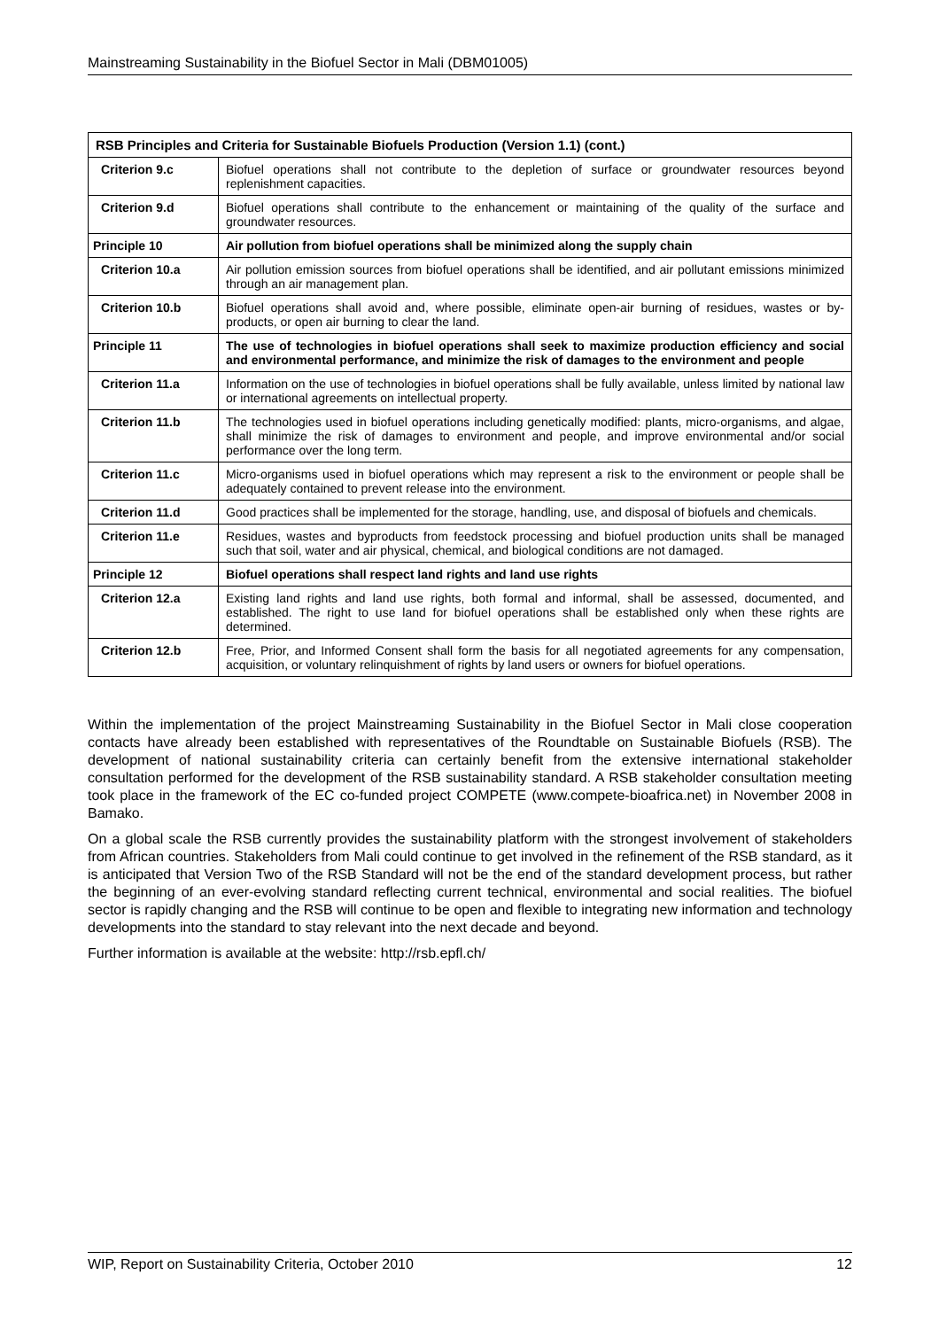Mainstreaming Sustainability in the Biofuel Sector in Mali (DBM01005)
| RSB Principles and Criteria for Sustainable Biofuels Production (Version 1.1) (cont.) | |
| --- | --- |
| Criterion 9.c | Biofuel operations shall not contribute to the depletion of surface or groundwater resources beyond replenishment capacities. |
| Criterion 9.d | Biofuel operations shall contribute to the enhancement or maintaining of the quality of the surface and groundwater resources. |
| Principle 10 | Air pollution from biofuel operations shall be minimized along the supply chain |
| Criterion 10.a | Air pollution emission sources from biofuel operations shall be identified, and air pollutant emissions minimized through an air management plan. |
| Criterion 10.b | Biofuel operations shall avoid and, where possible, eliminate open-air burning of residues, wastes or by-products, or open air burning to clear the land. |
| Principle 11 | The use of technologies in biofuel operations shall seek to maximize production efficiency and social and environmental performance, and minimize the risk of damages to the environment and people |
| Criterion 11.a | Information on the use of technologies in biofuel operations shall be fully available, unless limited by national law or international agreements on intellectual property. |
| Criterion 11.b | The technologies used in biofuel operations including genetically modified: plants, micro-organisms, and algae, shall minimize the risk of damages to environment and people, and improve environmental and/or social performance over the long term. |
| Criterion 11.c | Micro-organisms used in biofuel operations which may represent a risk to the environment or people shall be adequately contained to prevent release into the environment. |
| Criterion 11.d | Good practices shall be implemented for the storage, handling, use, and disposal of biofuels and chemicals. |
| Criterion 11.e | Residues, wastes and byproducts from feedstock processing and biofuel production units shall be managed such that soil, water and air physical, chemical, and biological conditions are not damaged. |
| Principle 12 | Biofuel operations shall respect land rights and land use rights |
| Criterion 12.a | Existing land rights and land use rights, both formal and informal, shall be assessed, documented, and established. The right to use land for biofuel operations shall be established only when these rights are determined. |
| Criterion 12.b | Free, Prior, and Informed Consent shall form the basis for all negotiated agreements for any compensation, acquisition, or voluntary relinquishment of rights by land users or owners for biofuel operations. |
Within the implementation of the project Mainstreaming Sustainability in the Biofuel Sector in Mali close cooperation contacts have already been established with representatives of the Roundtable on Sustainable Biofuels (RSB). The development of national sustainability criteria can certainly benefit from the extensive international stakeholder consultation performed for the development of the RSB sustainability standard. A RSB stakeholder consultation meeting took place in the framework of the EC co-funded project COMPETE (www.compete-bioafrica.net) in November 2008 in Bamako.
On a global scale the RSB currently provides the sustainability platform with the strongest involvement of stakeholders from African countries. Stakeholders from Mali could continue to get involved in the refinement of the RSB standard, as it is anticipated that Version Two of the RSB Standard will not be the end of the standard development process, but rather the beginning of an ever-evolving standard reflecting current technical, environmental and social realities. The biofuel sector is rapidly changing and the RSB will continue to be open and flexible to integrating new information and technology developments into the standard to stay relevant into the next decade and beyond.
Further information is available at the website: http://rsb.epfl.ch/
WIP, Report on Sustainability Criteria, October 2010 12